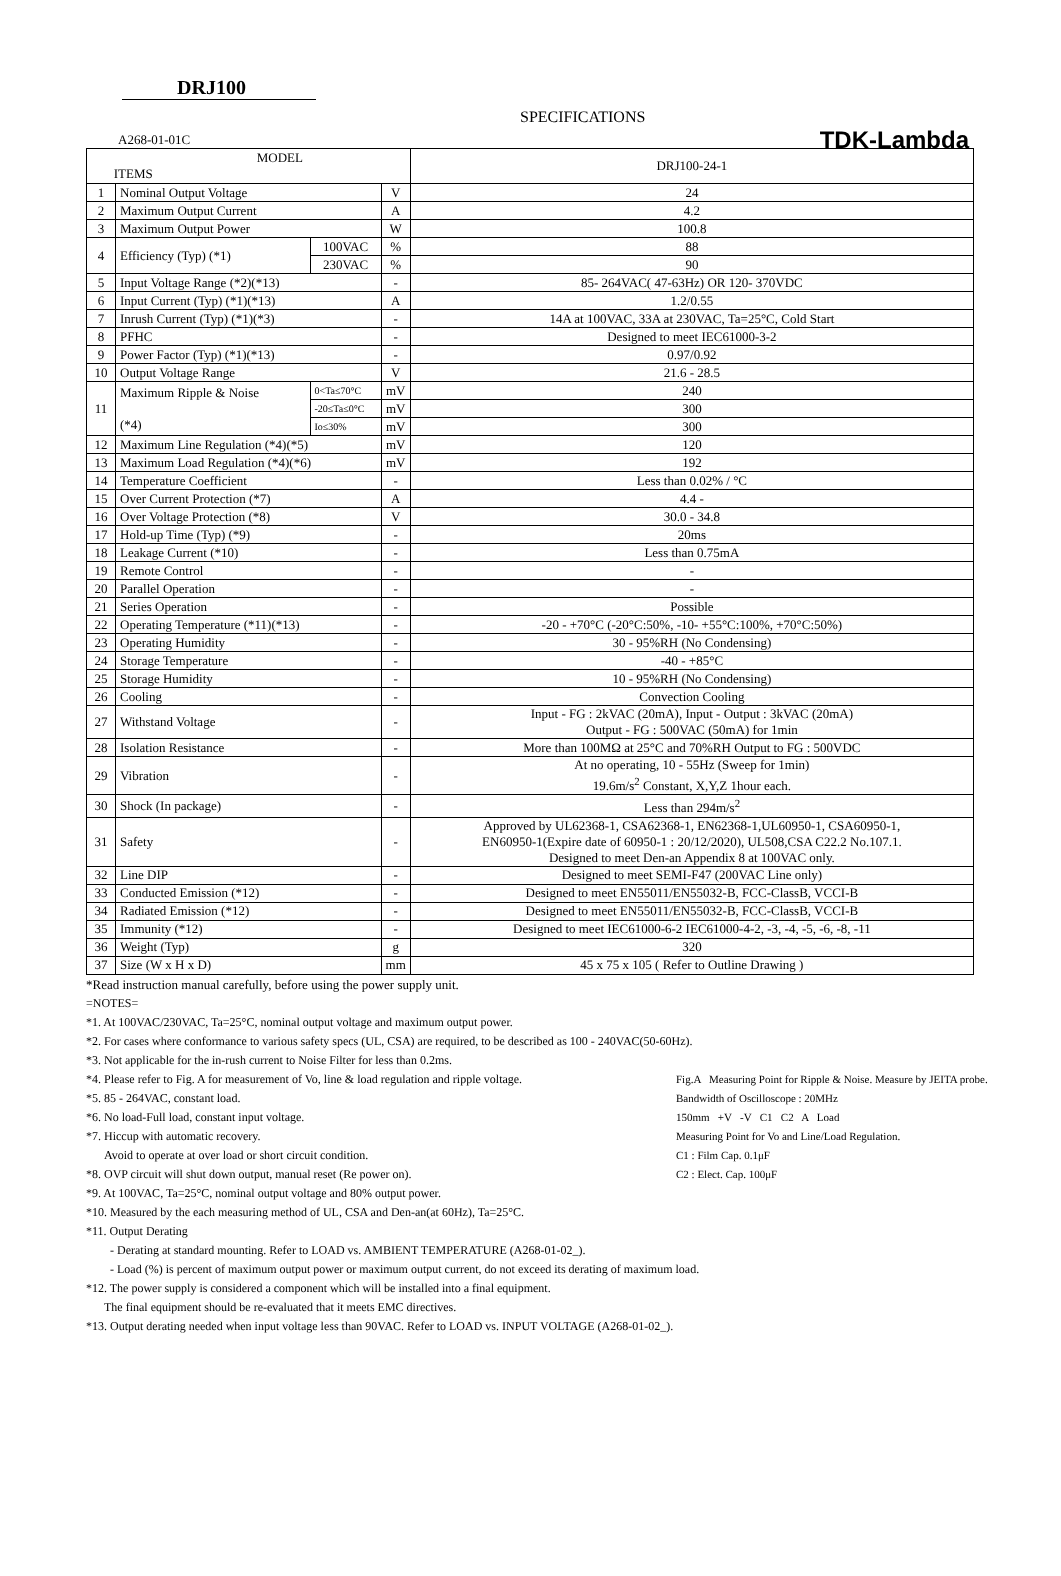TDK-Lambda
DRJ100
SPECIFICATIONS
A268-01-01C
| MODEL ITEMS | | | | DRJ100-24-1 |
| --- | --- | --- | --- | --- |
| 1 | Nominal Output Voltage | | V | 24 |
| 2 | Maximum Output Current | | A | 4.2 |
| 3 | Maximum Output Power | | W | 100.8 |
| 4 | Efficiency (Typ) (*1) | 100VAC | % | 88 |
| | | 230VAC | % | 90 |
| 5 | Input Voltage Range (*2)(*13) | | - | 85- 264VAC( 47-63Hz) OR 120- 370VDC |
| 6 | Input Current (Typ) (*1)(*13) | | A | 1.2/0.55 |
| 7 | Inrush Current (Typ) (*1)(*3) | | - | 14A at 100VAC, 33A at 230VAC, Ta=25°C, Cold Start |
| 8 | PFHC | | - | Designed to meet IEC61000-3-2 |
| 9 | Power Factor (Typ) (*1)(*13) | | - | 0.97/0.92 |
| 10 | Output Voltage Range | | V | 21.6 - 28.5 |
| 11 | Maximum Ripple & Noise (*4) | 0<Ta≤70°C | mV | 240 |
| | | -20≤Ta≤0°C | mV | 300 |
| | | Io≤30% | mV | 300 |
| 12 | Maximum Line Regulation (*4)(*5) | | mV | 120 |
| 13 | Maximum Load Regulation (*4)(*6) | | mV | 192 |
| 14 | Temperature Coefficient | | - | Less than 0.02% / °C |
| 15 | Over Current Protection (*7) | | A | 4.4 - |
| 16 | Over Voltage Protection (*8) | | V | 30.0 - 34.8 |
| 17 | Hold-up Time (Typ) (*9) | | - | 20ms |
| 18 | Leakage Current (*10) | | - | Less than 0.75mA |
| 19 | Remote Control | | - | - |
| 20 | Parallel Operation | | - | - |
| 21 | Series Operation | | - | Possible |
| 22 | Operating Temperature (*11)(*13) | | - | -20 - +70°C (-20°C:50%, -10- +55°C:100%, +70°C:50%) |
| 23 | Operating Humidity | | - | 30 - 95%RH (No Condensing) |
| 24 | Storage Temperature | | - | -40 - +85°C |
| 25 | Storage Humidity | | - | 10 - 95%RH (No Condensing) |
| 26 | Cooling | | - | Convection Cooling |
| 27 | Withstand Voltage | | - | Input - FG : 2kVAC (20mA), Input - Output : 3kVAC (20mA) Output - FG : 500VAC (50mA) for 1min |
| 28 | Isolation Resistance | | - | More than 100MΩ at 25°C and 70%RH Output to FG : 500VDC |
| 29 | Vibration | | - | At no operating, 10 - 55Hz (Sweep for 1min) 19.6m/s<sup>2</sup> Constant, X,Y,Z 1hour each. |
| 30 | Shock (In package) | | - | Less than 294m/s<sup>2</sup> |
| 31 | Safety | | - | Approved by UL62368-1, CSA62368-1, EN62368-1,UL60950-1, CSA60950-1, EN60950-1(Expire date of 60950-1 : 20/12/2020), UL508,CSA C22.2 No.107.1. Designed to meet Den-an Appendix 8 at 100VAC only. |
| 32 | Line DIP | | - | Designed to meet SEMI-F47 (200VAC Line only) |
| 33 | Conducted Emission (*12) | | - | Designed to meet EN55011/EN55032-B, FCC-ClassB, VCCI-B |
| 34 | Radiated Emission (*12) | | - | Designed to meet EN55011/EN55032-B, FCC-ClassB, VCCI-B |
| 35 | Immunity (*12) | | - | Designed to meet IEC61000-6-2 IEC61000-4-2, -3, -4, -5, -6, -8, -11 |
| 36 | Weight (Typ) | | g | 320 |
| 37 | Size (W x H x D) | | mm | 45 x 75 x 105 ( Refer to Outline Drawing ) |
*Read instruction manual carefully, before using the power supply unit.
=NOTES=
*1. At 100VAC/230VAC, Ta=25°C, nominal output voltage and maximum output power.
*2. For cases where conformance to various safety specs (UL, CSA) are required, to be described as 100 - 240VAC(50-60Hz).
*3. Not applicable for the in-rush current to Noise Filter for less than 0.2ms.
Fig.A Measuring Point for Ripple & Noise. Measure by JEITA probe. Bandwidth of Oscilloscope : 20MHz
150mm +V -V C1 C2 A Load
Measuring Point for Vo and Line/Load Regulation.
C1 : Film Cap. 0.1μF
C2 : Elect. Cap. 100μF
*4. Please refer to Fig. A for measurement of Vo, line & load regulation and ripple voltage.
*5. 85 - 264VAC, constant load.
*6. No load-Full load, constant input voltage.
*7. Hiccup with automatic recovery.
Avoid to operate at over load or short circuit condition.
*8. OVP circuit will shut down output, manual reset (Re power on).
*9. At 100VAC, Ta=25°C, nominal output voltage and 80% output power.
*10. Measured by the each measuring method of UL, CSA and Den-an(at 60Hz), Ta=25°C.
*11. Output Derating
- Derating at standard mounting. Refer to LOAD vs. AMBIENT TEMPERATURE (A268-01-02_).
- Load (%) is percent of maximum output power or maximum output current, do not exceed its derating of maximum load.
*12. The power supply is considered a component which will be installed into a final equipment.
The final equipment should be re-evaluated that it meets EMC directives.
*13. Output derating needed when input voltage less than 90VAC. Refer to LOAD vs. INPUT VOLTAGE (A268-01-02_).